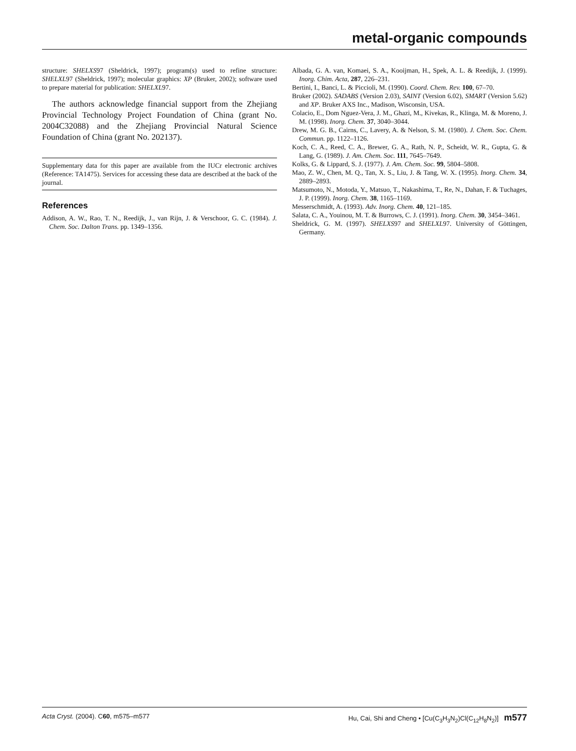metal-organic compounds
structure: SHELXS97 (Sheldrick, 1997); program(s) used to refine structure: SHELXL97 (Sheldrick, 1997); molecular graphics: XP (Bruker, 2002); software used to prepare material for publication: SHELXL97.
The authors acknowledge financial support from the Zhejiang Provincial Technology Project Foundation of China (grant No. 2004C32088) and the Zhejiang Provincial Natural Science Foundation of China (grant No. 202137).
Supplementary data for this paper are available from the IUCr electronic archives (Reference: TA1475). Services for accessing these data are described at the back of the journal.
References
Addison, A. W., Rao, T. N., Reedijk, J., van Rijn, J. & Verschoor, G. C. (1984). J. Chem. Soc. Dalton Trans. pp. 1349–1356.
Albada, G. A. van, Komaei, S. A., Kooijman, H., Spek, A. L. & Reedijk, J. (1999). Inorg. Chim. Acta, 287, 226–231.
Bertini, I., Banci, L. & Piccioli, M. (1990). Coord. Chem. Rev. 100, 67–70.
Bruker (2002). SADABS (Version 2.03), SAINT (Version 6.02), SMART (Version 5.62) and XP. Bruker AXS Inc., Madison, Wisconsin, USA.
Colacio, E., Dom Nguez-Vera, J. M., Ghazi, M., Kivekas, R., Klinga, M. & Moreno, J. M. (1998). Inorg. Chem. 37, 3040–3044.
Drew, M. G. B., Cairns, C., Lavery, A. & Nelson, S. M. (1980). J. Chem. Soc. Chem. Commun. pp. 1122–1126.
Koch, C. A., Reed, C. A., Brewer, G. A., Rath, N. P., Scheidt, W. R., Gupta, G. & Lang, G. (1989). J. Am. Chem. Soc. 111, 7645–7649.
Kolks, G. & Lippard, S. J. (1977). J. Am. Chem. Soc. 99, 5804–5808.
Mao, Z. W., Chen, M. Q., Tan, X. S., Liu, J. & Tang, W. X. (1995). Inorg. Chem. 34, 2889–2893.
Matsumoto, N., Motoda, Y., Matsuo, T., Nakashima, T., Re, N., Dahan, F. & Tuchages, J. P. (1999). Inorg. Chem. 38, 1165–1169.
Messerschmidt, A. (1993). Adv. Inorg. Chem. 40, 121–185.
Salata, C. A., Youinou, M. T. & Burrows, C. J. (1991). Inorg. Chem. 30, 3454–3461.
Sheldrick, G. M. (1997). SHELXS97 and SHELXL97. University of Göttingen, Germany.
Acta Cryst. (2004). C60, m575–m577 Hu, Cai, Shi and Cheng • [Cu(C<sub>3</sub>H<sub>3</sub>N<sub>2</sub>)Cl(C<sub>12</sub>H<sub>8</sub>N<sub>2</sub>)] m577